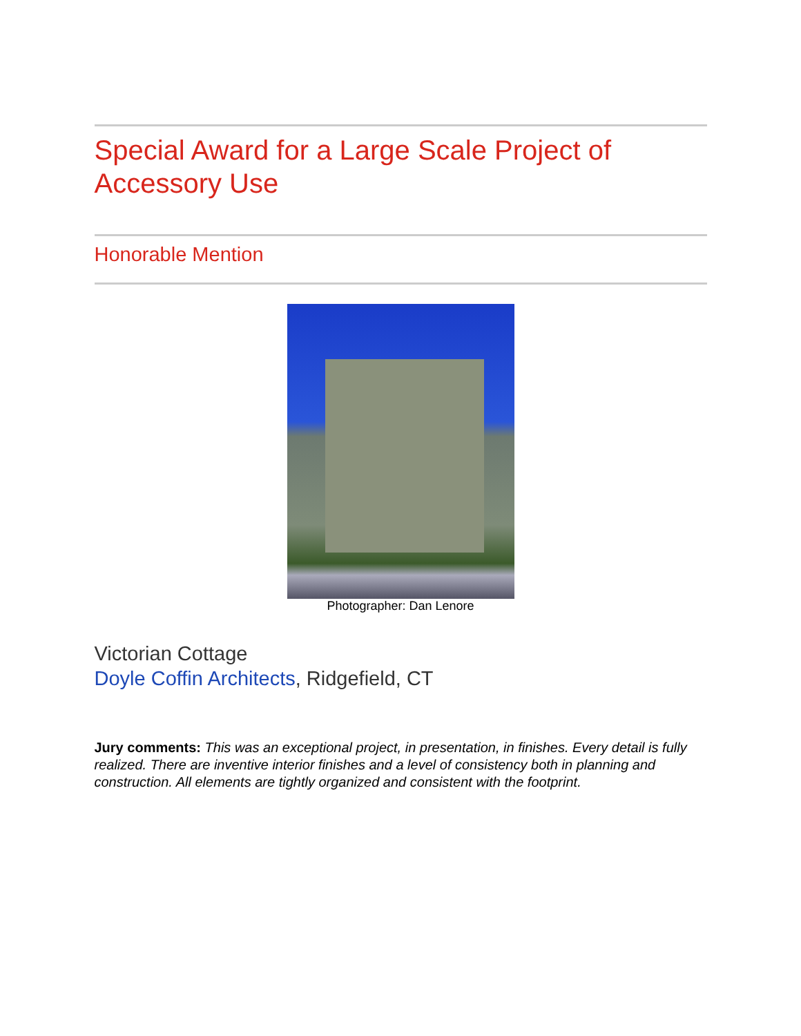Special Award for a Large Scale Project of Accessory Use
Honorable Mention
Photographer: Dan Lenore
Victorian Cottage
Doyle Coffin Architects, Ridgefield, CT
Jury comments: This was an exceptional project, in presentation, in finishes. Every detail is fully realized. There are inventive interior finishes and a level of consistency both in planning and construction. All elements are tightly organized and consistent with the footprint.